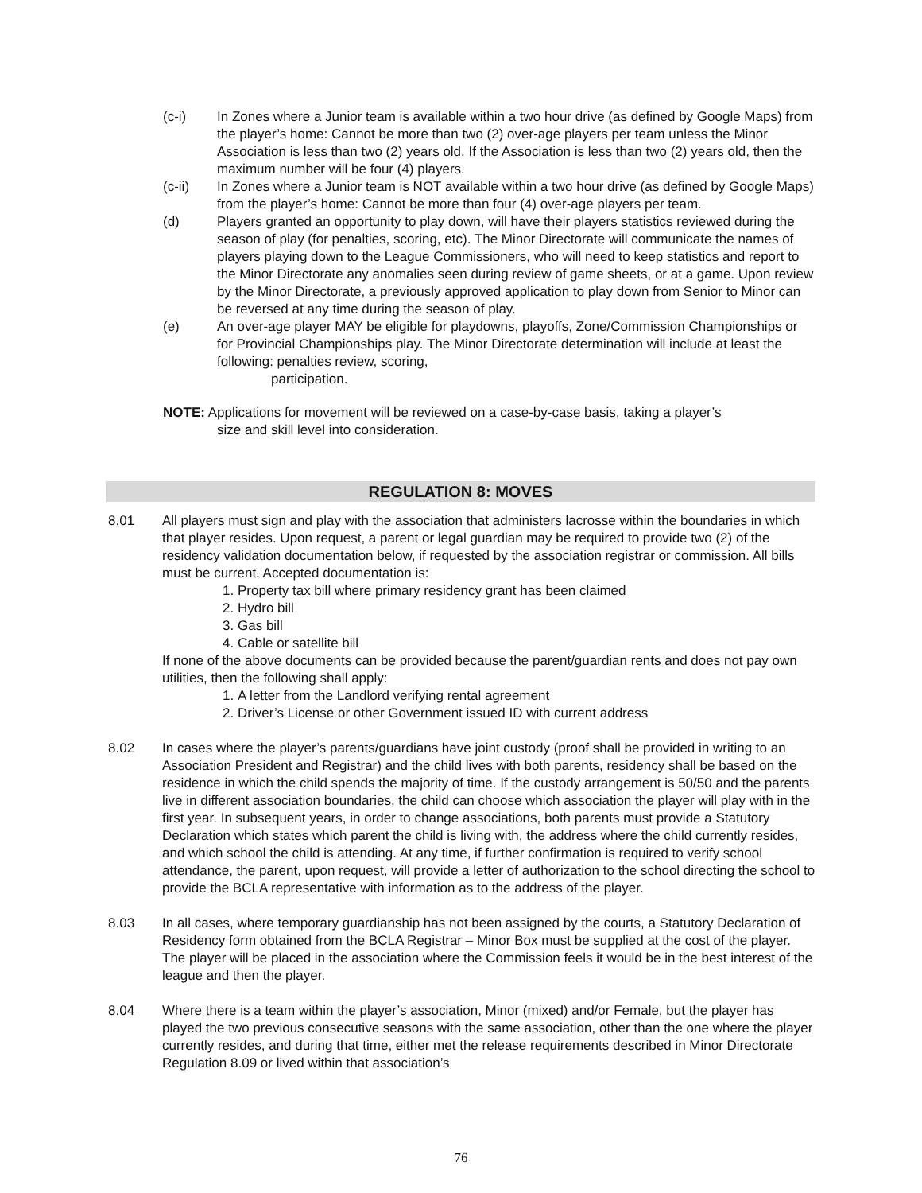(c-i) In Zones where a Junior team is available within a two hour drive (as defined by Google Maps) from the player’s home: Cannot be more than two (2) over-age players per team unless the Minor Association is less than two (2) years old. If the Association is less than two (2) years old, then the maximum number will be four (4) players.
(c-ii) In Zones where a Junior team is NOT available within a two hour drive (as defined by Google Maps) from the player’s home: Cannot be more than four (4) over-age players per team.
(d) Players granted an opportunity to play down, will have their players statistics reviewed during the season of play (for penalties, scoring, etc). The Minor Directorate will communicate the names of players playing down to the League Commissioners, who will need to keep statistics and report to the Minor Directorate any anomalies seen during review of game sheets, or at a game. Upon review by the Minor Directorate, a previously approved application to play down from Senior to Minor can be reversed at any time during the season of play.
(e) An over-age player MAY be eligible for playdowns, playoffs, Zone/Commission Championships or for Provincial Championships play. The Minor Directorate determination will include at least the following: penalties review, scoring,
participation.
NOTE: Applications for movement will be reviewed on a case-by-case basis, taking a player’s
size and skill level into consideration.
REGULATION 8: MOVES
8.01 All players must sign and play with the association that administers lacrosse within the boundaries in which that player resides. Upon request, a parent or legal guardian may be required to provide two (2) of the residency validation documentation below, if requested by the association registrar or commission. All bills must be current. Accepted documentation is:
1. Property tax bill where primary residency grant has been claimed
2. Hydro bill
3. Gas bill
4. Cable or satellite bill
If none of the above documents can be provided because the parent/guardian rents and does not pay own utilities, then the following shall apply:
1. A letter from the Landlord verifying rental agreement
2. Driver’s License or other Government issued ID with current address
8.02 In cases where the player’s parents/guardians have joint custody (proof shall be provided in writing to an Association President and Registrar) and the child lives with both parents, residency shall be based on the residence in which the child spends the majority of time. If the custody arrangement is 50/50 and the parents live in different association boundaries, the child can choose which association the player will play with in the first year. In subsequent years, in order to change associations, both parents must provide a Statutory Declaration which states which parent the child is living with, the address where the child currently resides, and which school the child is attending. At any time, if further confirmation is required to verify school attendance, the parent, upon request, will provide a letter of authorization to the school directing the school to provide the BCLA representative with information as to the address of the player.
8.03 In all cases, where temporary guardianship has not been assigned by the courts, a Statutory Declaration of Residency form obtained from the BCLA Registrar – Minor Box must be supplied at the cost of the player. The player will be placed in the association where the Commission feels it would be in the best interest of the league and then the player.
8.04 Where there is a team within the player’s association, Minor (mixed) and/or Female, but the player has played the two previous consecutive seasons with the same association, other than the one where the player currently resides, and during that time, either met the release requirements described in Minor Directorate Regulation 8.09 or lived within that association’s
76